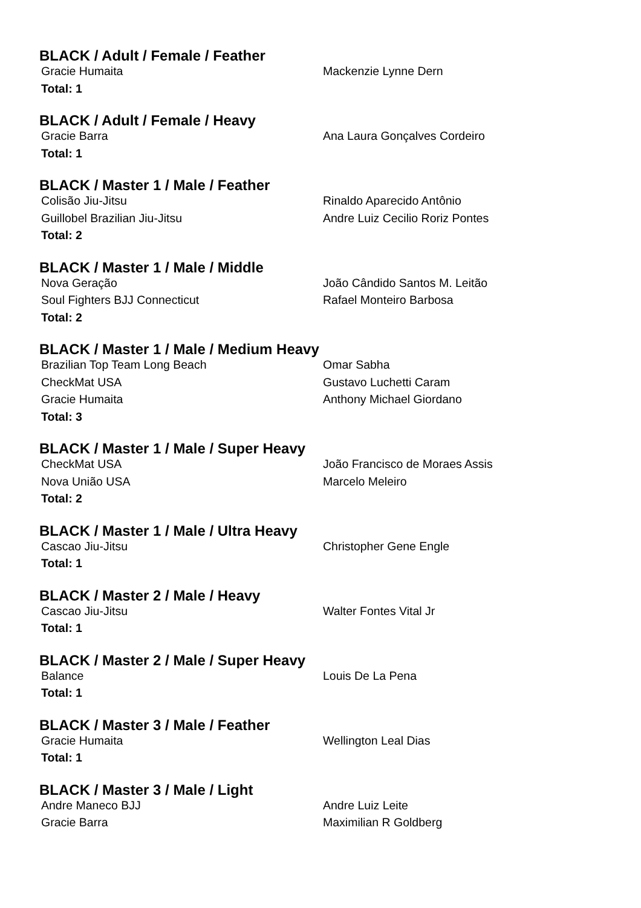BLACK / Adult / Female / Feather
| Gracie Humaita | Mackenzie Lynne Dern |
| Total: 1 | |
BLACK / Adult / Female / Heavy
| Gracie Barra | Ana Laura Gonçalves Cordeiro |
| Total: 1 | |
BLACK / Master 1 / Male / Feather
| Colisão Jiu-Jitsu | Rinaldo Aparecido Antônio |
| Guillobel Brazilian Jiu-Jitsu | Andre Luiz Cecilio Roriz Pontes |
| Total: 2 | |
BLACK / Master 1 / Male / Middle
| Nova Geração | João Cândido Santos M. Leitão |
| Soul Fighters BJJ Connecticut | Rafael Monteiro Barbosa |
| Total: 2 | |
BLACK / Master 1 / Male / Medium Heavy
| Brazilian Top Team Long Beach | Omar Sabha |
| CheckMat USA | Gustavo Luchetti Caram |
| Gracie Humaita | Anthony Michael Giordano |
| Total: 3 | |
BLACK / Master 1 / Male / Super Heavy
| CheckMat USA | João Francisco de Moraes Assis |
| Nova União USA | Marcelo Meleiro |
| Total: 2 | |
BLACK / Master 1 / Male / Ultra Heavy
| Cascao Jiu-Jitsu | Christopher Gene Engle |
| Total: 1 | |
BLACK / Master 2 / Male / Heavy
| Cascao Jiu-Jitsu | Walter Fontes Vital Jr |
| Total: 1 | |
BLACK / Master 2 / Male / Super Heavy
| Balance | Louis De La Pena |
| Total: 1 | |
BLACK / Master 3 / Male / Feather
| Gracie Humaita | Wellington Leal Dias |
| Total: 1 | |
BLACK / Master 3 / Male / Light
| Andre Maneco BJJ | Andre Luiz Leite |
| Gracie Barra | Maximilian R Goldberg |